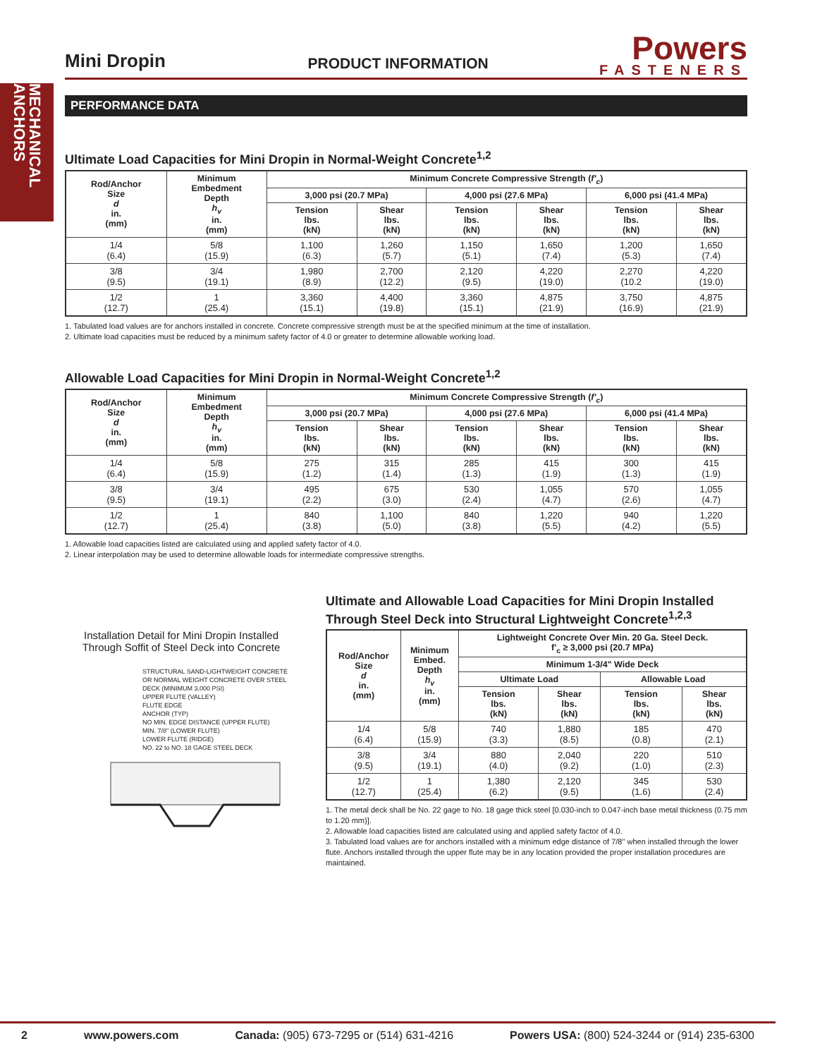MECHANICAL ANCHORS
Mini Dropin
PRODUCT INFORMATION
Powers
FASTENERS
PERFORMANCE DATA
Ultimate Load Capacities for Mini Dropin in Normal-Weight Concrete<sup>1,2</sup>
| Rod/Anchor Size d in. (mm) | Minimum Embedment Depth h<sub>v</sub> in. (mm) | Minimum Concrete Compressive Strength ( f'<sub>c</sub> ) | | | | | |
| --- | --- | --- | --- | --- | --- | --- | --- |
| | | 3,000 psi (20.7 MPa) | | 4,000 psi (27.6 MPa) | | 6,000 psi (41.4 MPa) | |
| | | Tension lbs. (kN) | Shear lbs. (kN) | Tension lbs. (kN) | Shear lbs. (kN) | Tension lbs. (kN) | Shear lbs. (kN) |
| 1/4 (6.4) | 5/8 (15.9) | 1,100 (6.3) | 1,260 (5.7) | 1,150 (5.1) | 1,650 (7.4) | 1,200 (5.3) | 1,650 (7.4) |
| 3/8 (9.5) | 3/4 (19.1) | 1,980 (8.9) | 2,700 (12.2) | 2,120 (9.5) | 4,220 (19.0) | 2,270 (10.2 | 4,220 (19.0) |
| 1/2 (12.7) | 1 (25.4) | 3,360 (15.1) | 4,400 (19.8) | 3,360 (15.1) | 4,875 (21.9) | 3,750 (16.9) | 4,875 (21.9) |
1. Tabulated load values are for anchors installed in concrete. Concrete compressive strength must be at the specified minimum at the time of installation.
2. Ultimate load capacities must be reduced by a minimum safety factor of 4.0 or greater to determine allowable working load.
Allowable Load Capacities for Mini Dropin in Normal-Weight Concrete<sup>1,2</sup>
| Rod/Anchor Size d in. (mm) | Minimum Embedment Depth h<sub>v</sub> in. (mm) | Minimum Concrete Compressive Strength ( f'<sub>c</sub> ) | | | | | |
| --- | --- | --- | --- | --- | --- | --- | --- |
| | | 3,000 psi (20.7 MPa) | | 4,000 psi (27.6 MPa) | | 6,000 psi (41.4 MPa) | |
| | | Tension lbs. (kN) | Shear lbs. (kN) | Tension lbs. (kN) | Shear lbs. (kN) | Tension lbs. (kN) | Shear lbs. (kN) |
| 1/4 (6.4) | 5/8 (15.9) | 275 (1.2) | 315 (1.4) | 285 (1.3) | 415 (1.9) | 300 (1.3) | 415 (1.9) |
| 3/8 (9.5) | 3/4 (19.1) | 495 (2.2) | 675 (3.0) | 530 (2.4) | 1,055 (4.7) | 570 (2.6) | 1,055 (4.7) |
| 1/2 (12.7) | 1 (25.4) | 840 (3.8) | 1,100 (5.0) | 840 (3.8) | 1,220 (5.5) | 940 (4.2) | 1,220 (5.5) |
1. Allowable load capacities listed are calculated using and applied safety factor of 4.0.
2. Linear interpolation may be used to determine allowable loads for intermediate compressive strengths.
Installation Detail for Mini Dropin Installed Through Soffit of Steel Deck into Concrete
STRUCTURAL SAND-LIGHTWEIGHT CONCRETE OR NORMAL WEIGHT CONCRETE OVER STEEL DECK (MINIMUM 3,000 PSI)
UPPER FLUTE (VALLEY)
FLUTE EDGE
ANCHOR (TYP)
NO MIN. EDGE DISTANCE (UPPER FLUTE)
MIN. 7/8" (LOWER FLUTE)
LOWER FLUTE (RIDGE)
NO. 22 to NO. 18 GAGE STEEL DECK
Ultimate and Allowable Load Capacities for Mini Dropin Installed Through Steel Deck into Structural Lightweight Concrete<sup>1,2,3</sup>
| Rod/Anchor Size d in. (mm) | Minimum Embed. Depth h<sub>v</sub> in. (mm) | Lightweight Concrete Over Min. 20 Ga. Steel Deck. f'<sub>c</sub> ≥ 3,000 psi (20.7 MPa) | | | |
| --- | --- | --- | --- | --- | --- |
| | | Minimum 1-3/4" Wide Deck | | | |
| | | Ultimate Load | | Allowable Load | |
| | | Tension lbs. (kN) | Shear lbs. (kN) | Tension lbs. (kN) | Shear lbs. (kN) |
| 1/4 (6.4) | 5/8 (15.9) | 740 (3.3) | 1,880 (8.5) | 185 (0.8) | 470 (2.1) |
| 3/8 (9.5) | 3/4 (19.1) | 880 (4.0) | 2,040 (9.2) | 220 (1.0) | 510 (2.3) |
| 1/2 (12.7) | 1 (25.4) | 1,380 (6.2) | 2,120 (9.5) | 345 (1.6) | 530 (2.4) |
1. The metal deck shall be No. 22 gage to No. 18 gage thick steel [0.030-inch to 0.047-inch base metal thickness (0.75 mm to 1.20 mm)].
2. Allowable load capacities listed are calculated using and applied safety factor of 4.0.
3. Tabulated load values are for anchors installed with a minimum edge distance of 7/8" when installed through the lower flute. Anchors installed through the upper flute may be in any location provided the proper installation procedures are maintained.
2 www.powers.com Canada: (905) 673-7295 or (514) 631-4216 Powers USA: (800) 524-3244 or (914) 235-6300